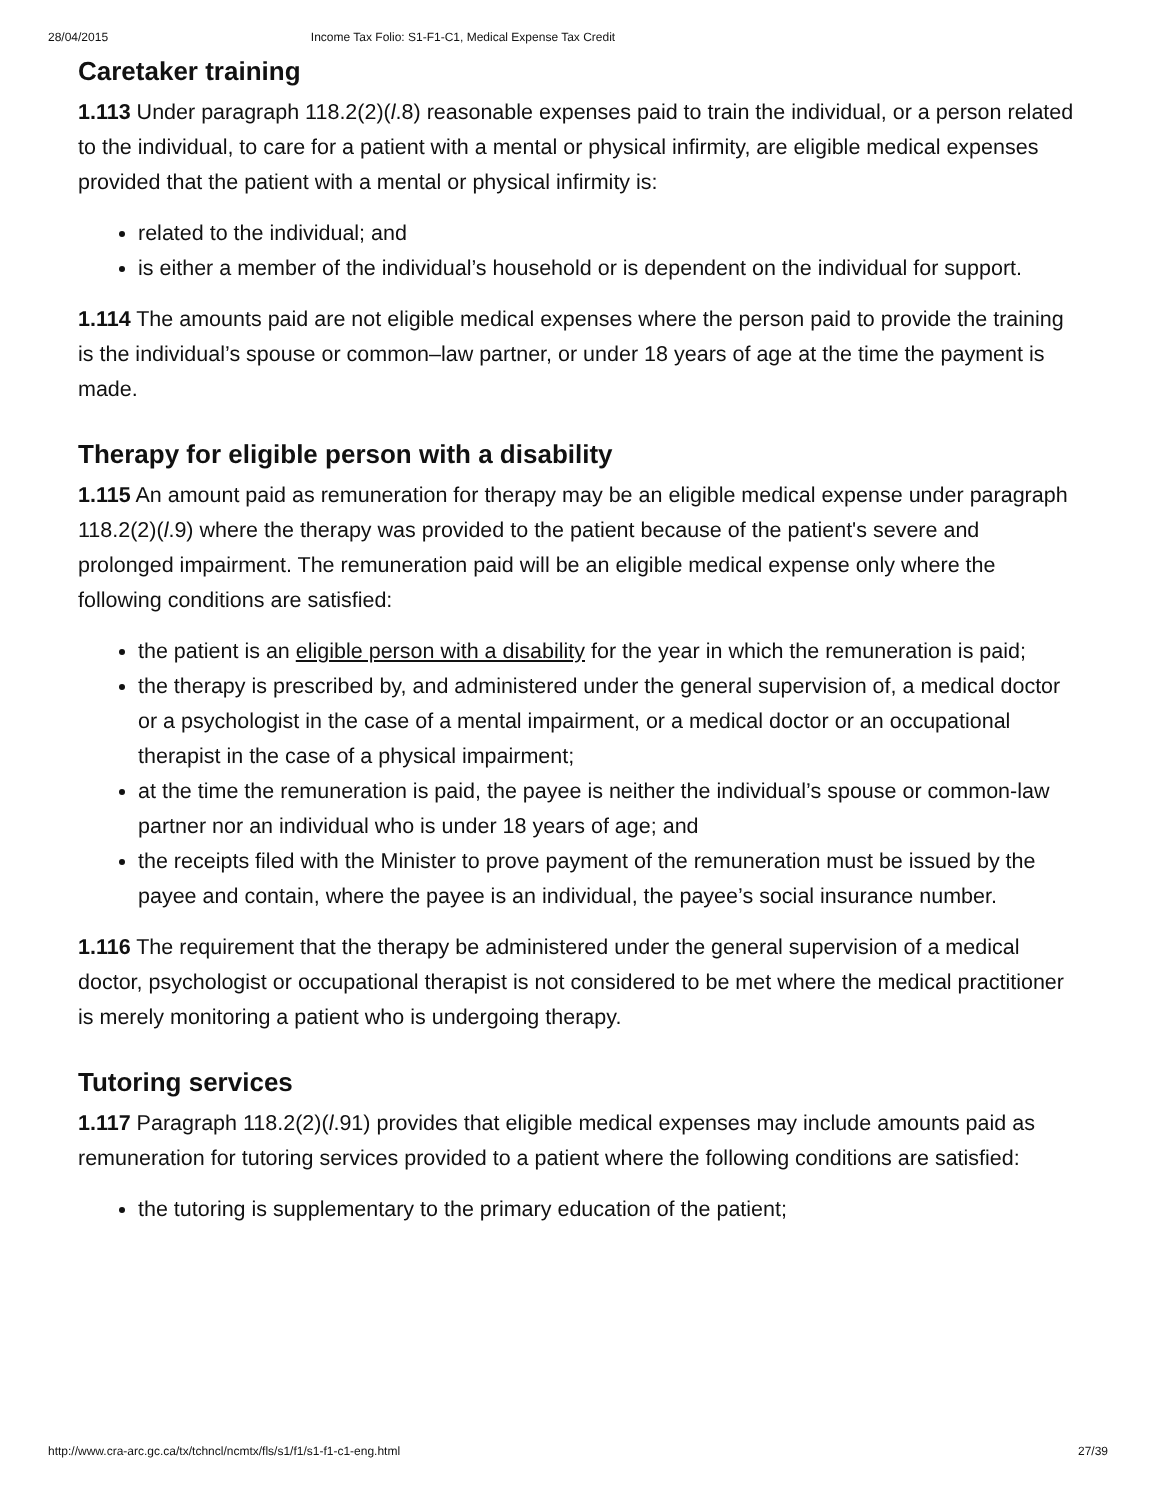28/04/2015 Income Tax Folio: S1-F1-C1, Medical Expense Tax Credit
Caretaker training
1.113 Under paragraph 118.2(2)(l.8) reasonable expenses paid to train the individual, or a person related to the individual, to care for a patient with a mental or physical infirmity, are eligible medical expenses provided that the patient with a mental or physical infirmity is:
related to the individual; and
is either a member of the individual’s household or is dependent on the individual for support.
1.114 The amounts paid are not eligible medical expenses where the person paid to provide the training is the individual’s spouse or common–law partner, or under 18 years of age at the time the payment is made.
Therapy for eligible person with a disability
1.115 An amount paid as remuneration for therapy may be an eligible medical expense under paragraph 118.2(2)(l.9) where the therapy was provided to the patient because of the patient's severe and prolonged impairment. The remuneration paid will be an eligible medical expense only where the following conditions are satisfied:
the patient is an eligible person with a disability for the year in which the remuneration is paid;
the therapy is prescribed by, and administered under the general supervision of, a medical doctor or a psychologist in the case of a mental impairment, or a medical doctor or an occupational therapist in the case of a physical impairment;
at the time the remuneration is paid, the payee is neither the individual’s spouse or common-law partner nor an individual who is under 18 years of age; and
the receipts filed with the Minister to prove payment of the remuneration must be issued by the payee and contain, where the payee is an individual, the payee’s social insurance number.
1.116 The requirement that the therapy be administered under the general supervision of a medical doctor, psychologist or occupational therapist is not considered to be met where the medical practitioner is merely monitoring a patient who is undergoing therapy.
Tutoring services
1.117 Paragraph 118.2(2)(l.91) provides that eligible medical expenses may include amounts paid as remuneration for tutoring services provided to a patient where the following conditions are satisfied:
the tutoring is supplementary to the primary education of the patient;
http://www.cra-arc.gc.ca/tx/tchncl/ncmtx/fls/s1/f1/s1-f1-c1-eng.html 27/39